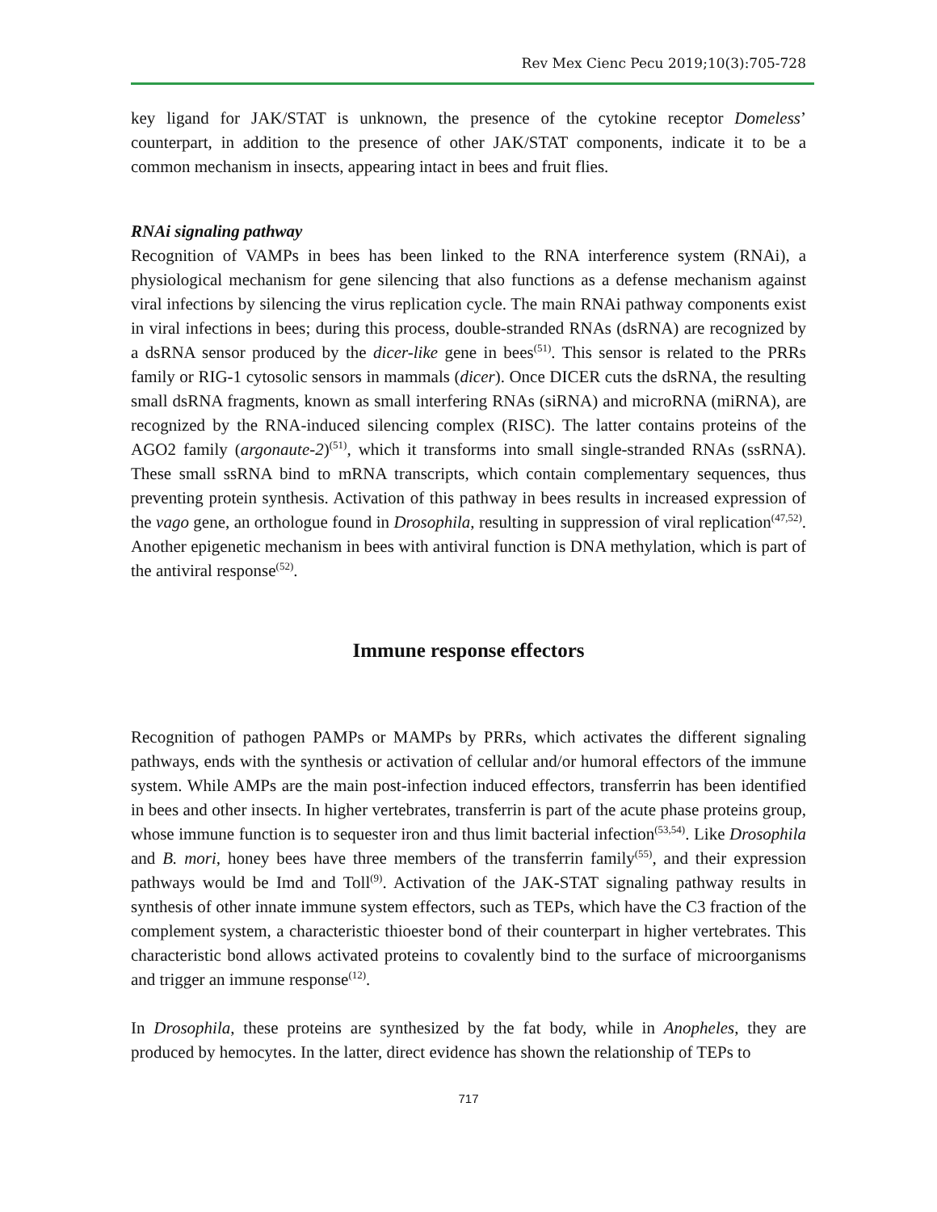Rev Mex Cienc Pecu 2019;10(3):705-728
key ligand for JAK/STAT is unknown, the presence of the cytokine receptor Domeless’ counterpart, in addition to the presence of other JAK/STAT components, indicate it to be a common mechanism in insects, appearing intact in bees and fruit flies.
RNAi signaling pathway
Recognition of VAMPs in bees has been linked to the RNA interference system (RNAi), a physiological mechanism for gene silencing that also functions as a defense mechanism against viral infections by silencing the virus replication cycle. The main RNAi pathway components exist in viral infections in bees; during this process, double-stranded RNAs (dsRNA) are recognized by a dsRNA sensor produced by the dicer-like gene in bees<sup>(51)</sup>. This sensor is related to the PRRs family or RIG-1 cytosolic sensors in mammals (dicer). Once DICER cuts the dsRNA, the resulting small dsRNA fragments, known as small interfering RNAs (siRNA) and microRNA (miRNA), are recognized by the RNA-induced silencing complex (RISC). The latter contains proteins of the AGO2 family (argonaute-2)<sup>(51)</sup>, which it transforms into small single-stranded RNAs (ssRNA). These small ssRNA bind to mRNA transcripts, which contain complementary sequences, thus preventing protein synthesis. Activation of this pathway in bees results in increased expression of the vago gene, an orthologue found in Drosophila, resulting in suppression of viral replication<sup>(47,52)</sup>. Another epigenetic mechanism in bees with antiviral function is DNA methylation, which is part of the antiviral response<sup>(52)</sup>.
Immune response effectors
Recognition of pathogen PAMPs or MAMPs by PRRs, which activates the different signaling pathways, ends with the synthesis or activation of cellular and/or humoral effectors of the immune system. While AMPs are the main post-infection induced effectors, transferrin has been identified in bees and other insects. In higher vertebrates, transferrin is part of the acute phase proteins group, whose immune function is to sequester iron and thus limit bacterial infection<sup>(53,54)</sup>. Like Drosophila and B. mori, honey bees have three members of the transferrin family<sup>(55)</sup>, and their expression pathways would be Imd and Toll<sup>(9)</sup>. Activation of the JAK-STAT signaling pathway results in synthesis of other innate immune system effectors, such as TEPs, which have the C3 fraction of the complement system, a characteristic thioester bond of their counterpart in higher vertebrates. This characteristic bond allows activated proteins to covalently bind to the surface of microorganisms and trigger an immune response<sup>(12)</sup>.
In Drosophila, these proteins are synthesized by the fat body, while in Anopheles, they are produced by hemocytes. In the latter, direct evidence has shown the relationship of TEPs to
717